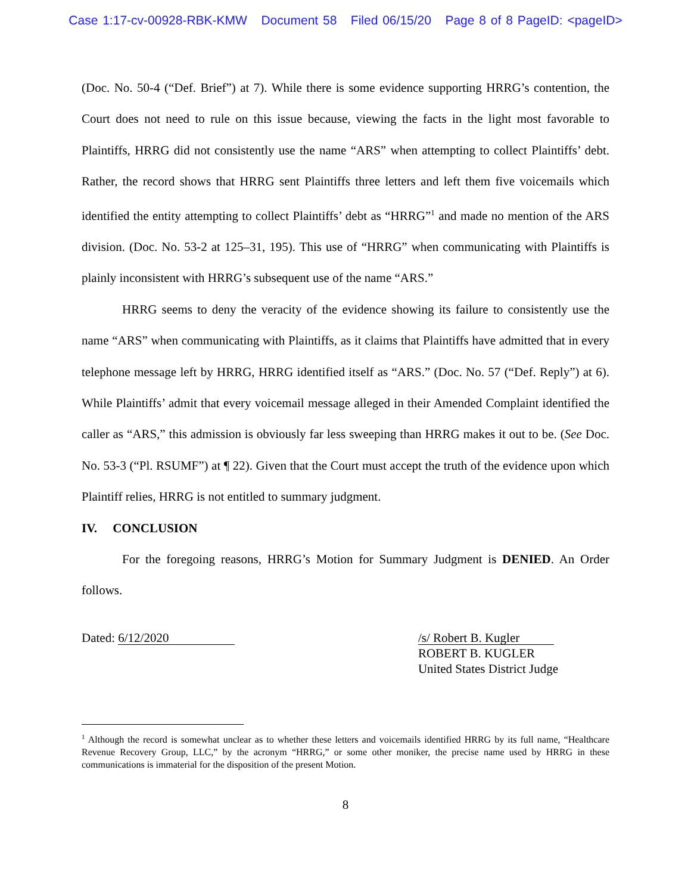Case 1:17-cv-00928-RBK-KMW Document 58 Filed 06/15/20 Page 8 of 8 PageID: <pageID>
(Doc. No. 50-4 (“Def. Brief”) at 7). While there is some evidence supporting HRRG’s contention, the Court does not need to rule on this issue because, viewing the facts in the light most favorable to Plaintiffs, HRRG did not consistently use the name “ARS” when attempting to collect Plaintiffs’ debt. Rather, the record shows that HRRG sent Plaintiffs three letters and left them five voicemails which identified the entity attempting to collect Plaintiffs’ debt as “HRRG”<sup>1</sup> and made no mention of the ARS division. (Doc. No. 53-2 at 125–31, 195). This use of “HRRG” when communicating with Plaintiffs is plainly inconsistent with HRRG’s subsequent use of the name “ARS.”
HRRG seems to deny the veracity of the evidence showing its failure to consistently use the name “ARS” when communicating with Plaintiffs, as it claims that Plaintiffs have admitted that in every telephone message left by HRRG, HRRG identified itself as “ARS.” (Doc. No. 57 (“Def. Reply”) at 6). While Plaintiffs’ admit that every voicemail message alleged in their Amended Complaint identified the caller as “ARS,” this admission is obviously far less sweeping than HRRG makes it out to be. (See Doc. No. 53-3 (“Pl. RSUMF”) at ¶ 22). Given that the Court must accept the truth of the evidence upon which Plaintiff relies, HRRG is not entitled to summary judgment.
IV. CONCLUSION
For the foregoing reasons, HRRG’s Motion for Summary Judgment is DENIED. An Order follows.
Dated: 6/12/2020 /s/ Robert B. Kugler
ROBERT B. KUGLER
United States District Judge
<sup>1</sup> Although the record is somewhat unclear as to whether these letters and voicemails identified HRRG by its full name, “Healthcare Revenue Recovery Group, LLC,” by the acronym “HRRG,” or some other moniker, the precise name used by HRRG in these communications is immaterial for the disposition of the present Motion.
8